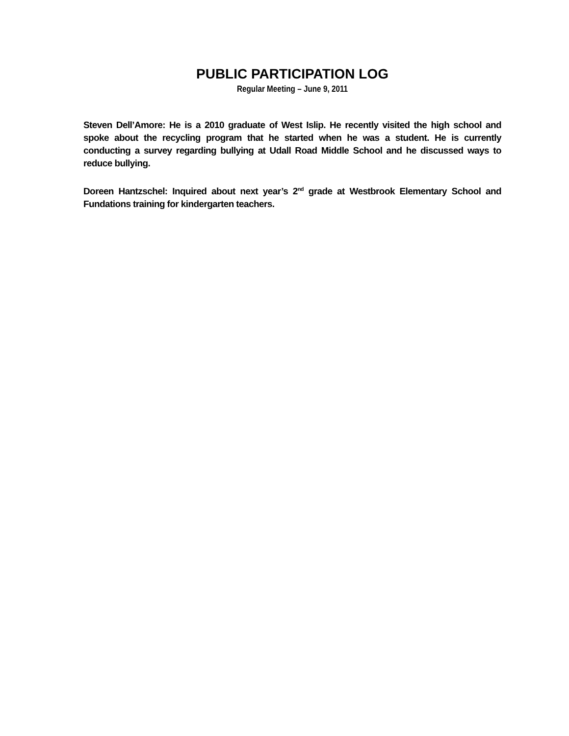PUBLIC PARTICIPATION LOG
Regular Meeting – June 9, 2011
Steven Dell’Amore: He is a 2010 graduate of West Islip. He recently visited the high school and spoke about the recycling program that he started when he was a student. He is currently conducting a survey regarding bullying at Udall Road Middle School and he discussed ways to reduce bullying.
Doreen Hantzschel: Inquired about next year’s 2<sup>nd</sup> grade at Westbrook Elementary School and Fundations training for kindergarten teachers.